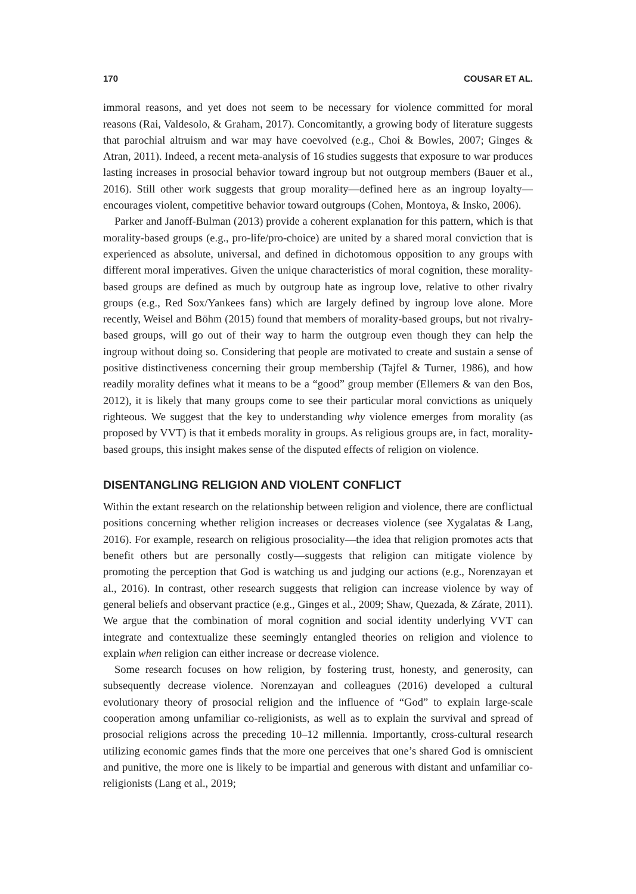170 COUSAR ET AL.
immoral reasons, and yet does not seem to be necessary for violence committed for moral reasons (Rai, Valdesolo, & Graham, 2017). Concomitantly, a growing body of literature suggests that parochial altruism and war may have coevolved (e.g., Choi & Bowles, 2007; Ginges & Atran, 2011). Indeed, a recent meta-analysis of 16 studies suggests that exposure to war produces lasting increases in prosocial behavior toward ingroup but not outgroup members (Bauer et al., 2016). Still other work suggests that group morality—defined here as an ingroup loyalty—encourages violent, competitive behavior toward outgroups (Cohen, Montoya, & Insko, 2006).
Parker and Janoff-Bulman (2013) provide a coherent explanation for this pattern, which is that morality-based groups (e.g., pro-life/pro-choice) are united by a shared moral conviction that is experienced as absolute, universal, and defined in dichotomous opposition to any groups with different moral imperatives. Given the unique characteristics of moral cognition, these morality-based groups are defined as much by outgroup hate as ingroup love, relative to other rivalry groups (e.g., Red Sox/Yankees fans) which are largely defined by ingroup love alone. More recently, Weisel and Böhm (2015) found that members of morality-based groups, but not rivalry-based groups, will go out of their way to harm the outgroup even though they can help the ingroup without doing so. Considering that people are motivated to create and sustain a sense of positive distinctiveness concerning their group membership (Tajfel & Turner, 1986), and how readily morality defines what it means to be a “good” group member (Ellemers & van den Bos, 2012), it is likely that many groups come to see their particular moral convictions as uniquely righteous. We suggest that the key to understanding why violence emerges from morality (as proposed by VVT) is that it embeds morality in groups. As religious groups are, in fact, morality-based groups, this insight makes sense of the disputed effects of religion on violence.
DISENTANGLING RELIGION AND VIOLENT CONFLICT
Within the extant research on the relationship between religion and violence, there are conflictual positions concerning whether religion increases or decreases violence (see Xygalatas & Lang, 2016). For example, research on religious prosociality—the idea that religion promotes acts that benefit others but are personally costly—suggests that religion can mitigate violence by promoting the perception that God is watching us and judging our actions (e.g., Norenzayan et al., 2016). In contrast, other research suggests that religion can increase violence by way of general beliefs and observant practice (e.g., Ginges et al., 2009; Shaw, Quezada, & Zárate, 2011). We argue that the combination of moral cognition and social identity underlying VVT can integrate and contextualize these seemingly entangled theories on religion and violence to explain when religion can either increase or decrease violence.
Some research focuses on how religion, by fostering trust, honesty, and generosity, can subsequently decrease violence. Norenzayan and colleagues (2016) developed a cultural evolutionary theory of prosocial religion and the influence of “God” to explain large-scale cooperation among unfamiliar co-religionists, as well as to explain the survival and spread of prosocial religions across the preceding 10–12 millennia. Importantly, cross-cultural research utilizing economic games finds that the more one perceives that one’s shared God is omniscient and punitive, the more one is likely to be impartial and generous with distant and unfamiliar co-religionists (Lang et al., 2019;